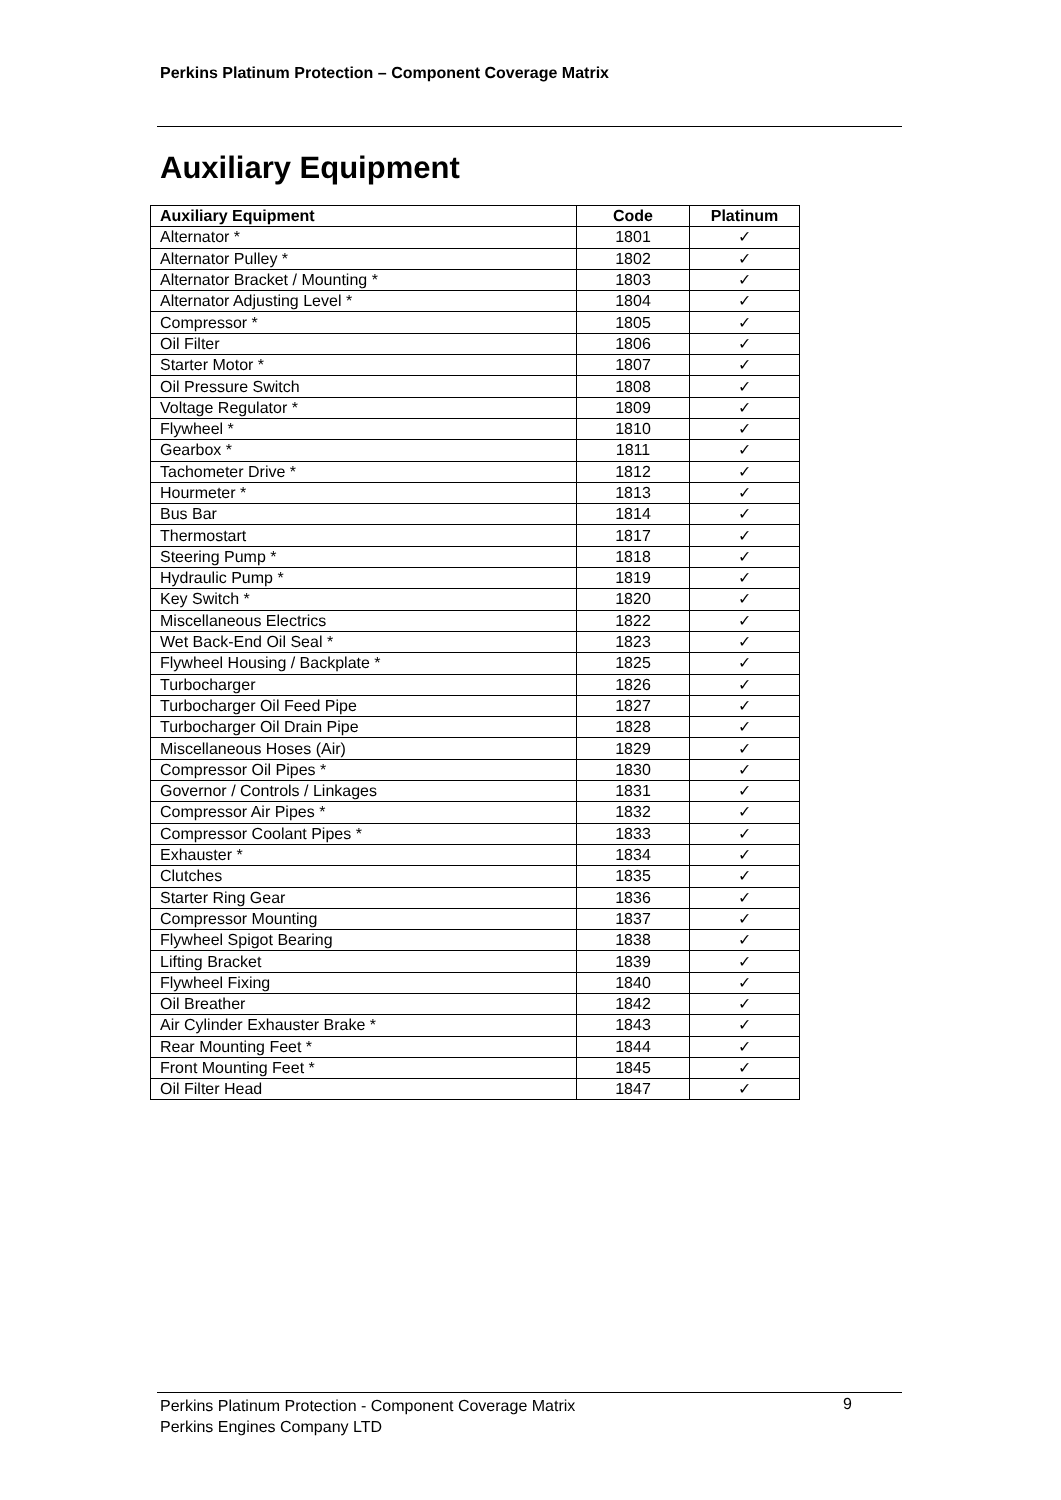Perkins Platinum Protection – Component Coverage Matrix
Auxiliary Equipment
| Auxiliary Equipment | Code | Platinum |
| --- | --- | --- |
| Alternator * | 1801 | ✓ |
| Alternator Pulley * | 1802 | ✓ |
| Alternator Bracket / Mounting * | 1803 | ✓ |
| Alternator Adjusting Level * | 1804 | ✓ |
| Compressor * | 1805 | ✓ |
| Oil Filter | 1806 | ✓ |
| Starter Motor * | 1807 | ✓ |
| Oil Pressure Switch | 1808 | ✓ |
| Voltage Regulator * | 1809 | ✓ |
| Flywheel * | 1810 | ✓ |
| Gearbox * | 1811 | ✓ |
| Tachometer Drive * | 1812 | ✓ |
| Hourmeter * | 1813 | ✓ |
| Bus Bar | 1814 | ✓ |
| Thermostart | 1817 | ✓ |
| Steering Pump * | 1818 | ✓ |
| Hydraulic Pump * | 1819 | ✓ |
| Key Switch * | 1820 | ✓ |
| Miscellaneous Electrics | 1822 | ✓ |
| Wet Back-End Oil Seal * | 1823 | ✓ |
| Flywheel Housing / Backplate * | 1825 | ✓ |
| Turbocharger | 1826 | ✓ |
| Turbocharger Oil Feed Pipe | 1827 | ✓ |
| Turbocharger Oil Drain Pipe | 1828 | ✓ |
| Miscellaneous Hoses (Air) | 1829 | ✓ |
| Compressor Oil Pipes * | 1830 | ✓ |
| Governor / Controls / Linkages | 1831 | ✓ |
| Compressor Air Pipes * | 1832 | ✓ |
| Compressor Coolant Pipes * | 1833 | ✓ |
| Exhauster * | 1834 | ✓ |
| Clutches | 1835 | ✓ |
| Starter Ring Gear | 1836 | ✓ |
| Compressor Mounting | 1837 | ✓ |
| Flywheel Spigot Bearing | 1838 | ✓ |
| Lifting Bracket | 1839 | ✓ |
| Flywheel Fixing | 1840 | ✓ |
| Oil Breather | 1842 | ✓ |
| Air Cylinder Exhauster Brake * | 1843 | ✓ |
| Rear Mounting Feet * | 1844 | ✓ |
| Front Mounting Feet * | 1845 | ✓ |
| Oil Filter Head | 1847 | ✓ |
Perkins Platinum Protection - Component Coverage Matrix
Perkins Engines Company LTD
9